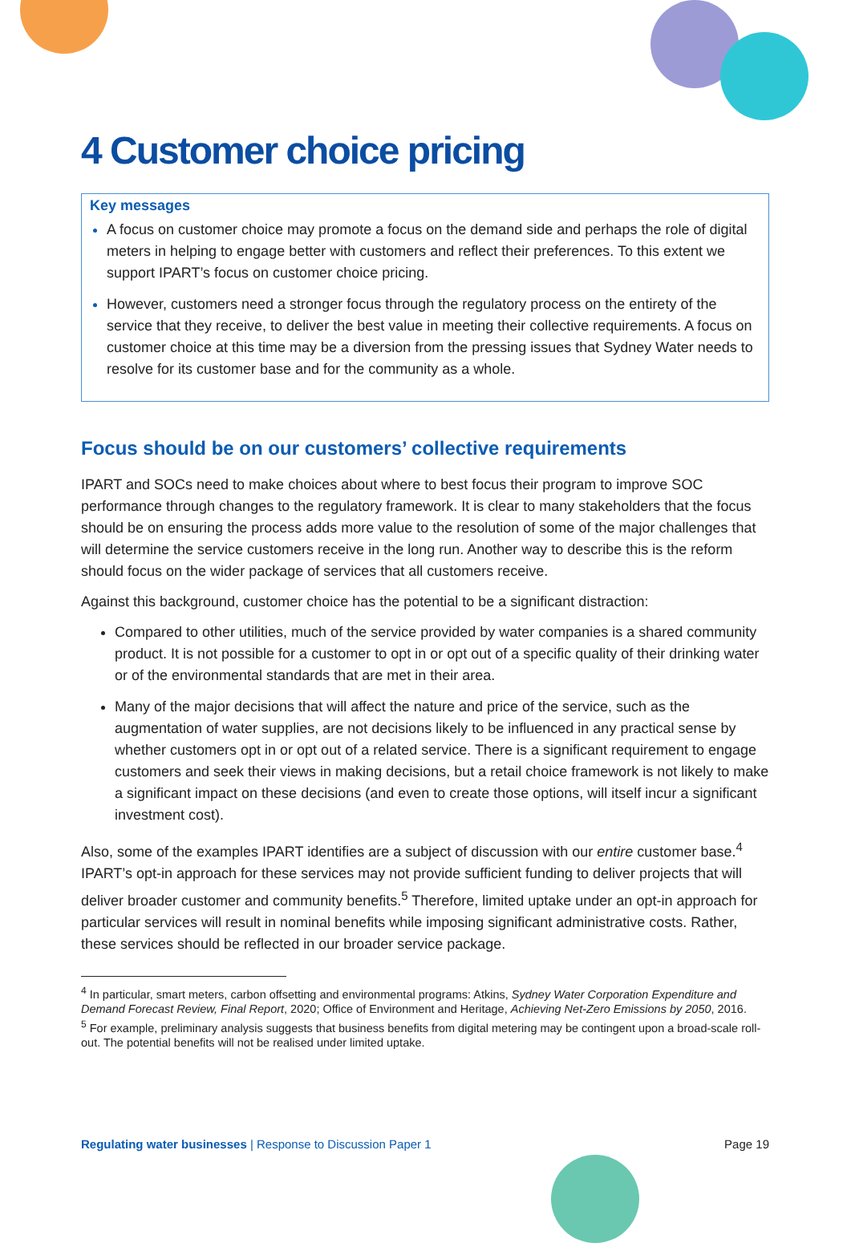4 Customer choice pricing
Key messages
A focus on customer choice may promote a focus on the demand side and perhaps the role of digital meters in helping to engage better with customers and reflect their preferences. To this extent we support IPART’s focus on customer choice pricing.
However, customers need a stronger focus through the regulatory process on the entirety of the service that they receive, to deliver the best value in meeting their collective requirements. A focus on customer choice at this time may be a diversion from the pressing issues that Sydney Water needs to resolve for its customer base and for the community as a whole.
Focus should be on our customers’ collective requirements
IPART and SOCs need to make choices about where to best focus their program to improve SOC performance through changes to the regulatory framework. It is clear to many stakeholders that the focus should be on ensuring the process adds more value to the resolution of some of the major challenges that will determine the service customers receive in the long run. Another way to describe this is the reform should focus on the wider package of services that all customers receive.
Against this background, customer choice has the potential to be a significant distraction:
Compared to other utilities, much of the service provided by water companies is a shared community product. It is not possible for a customer to opt in or opt out of a specific quality of their drinking water or of the environmental standards that are met in their area.
Many of the major decisions that will affect the nature and price of the service, such as the augmentation of water supplies, are not decisions likely to be influenced in any practical sense by whether customers opt in or opt out of a related service. There is a significant requirement to engage customers and seek their views in making decisions, but a retail choice framework is not likely to make a significant impact on these decisions (and even to create those options, will itself incur a significant investment cost).
Also, some of the examples IPART identifies are a subject of discussion with our entire customer base.<sup>4</sup> IPART’s opt-in approach for these services may not provide sufficient funding to deliver projects that will deliver broader customer and community benefits.<sup>5</sup> Therefore, limited uptake under an opt-in approach for particular services will result in nominal benefits while imposing significant administrative costs. Rather, these services should be reflected in our broader service package.
<sup>4</sup> In particular, smart meters, carbon offsetting and environmental programs: Atkins, Sydney Water Corporation Expenditure and Demand Forecast Review, Final Report, 2020; Office of Environment and Heritage, Achieving Net-Zero Emissions by 2050, 2016.
<sup>5</sup> For example, preliminary analysis suggests that business benefits from digital metering may be contingent upon a broad-scale roll-out. The potential benefits will not be realised under limited uptake.
Regulating water businesses | Response to Discussion Paper 1 Page 19